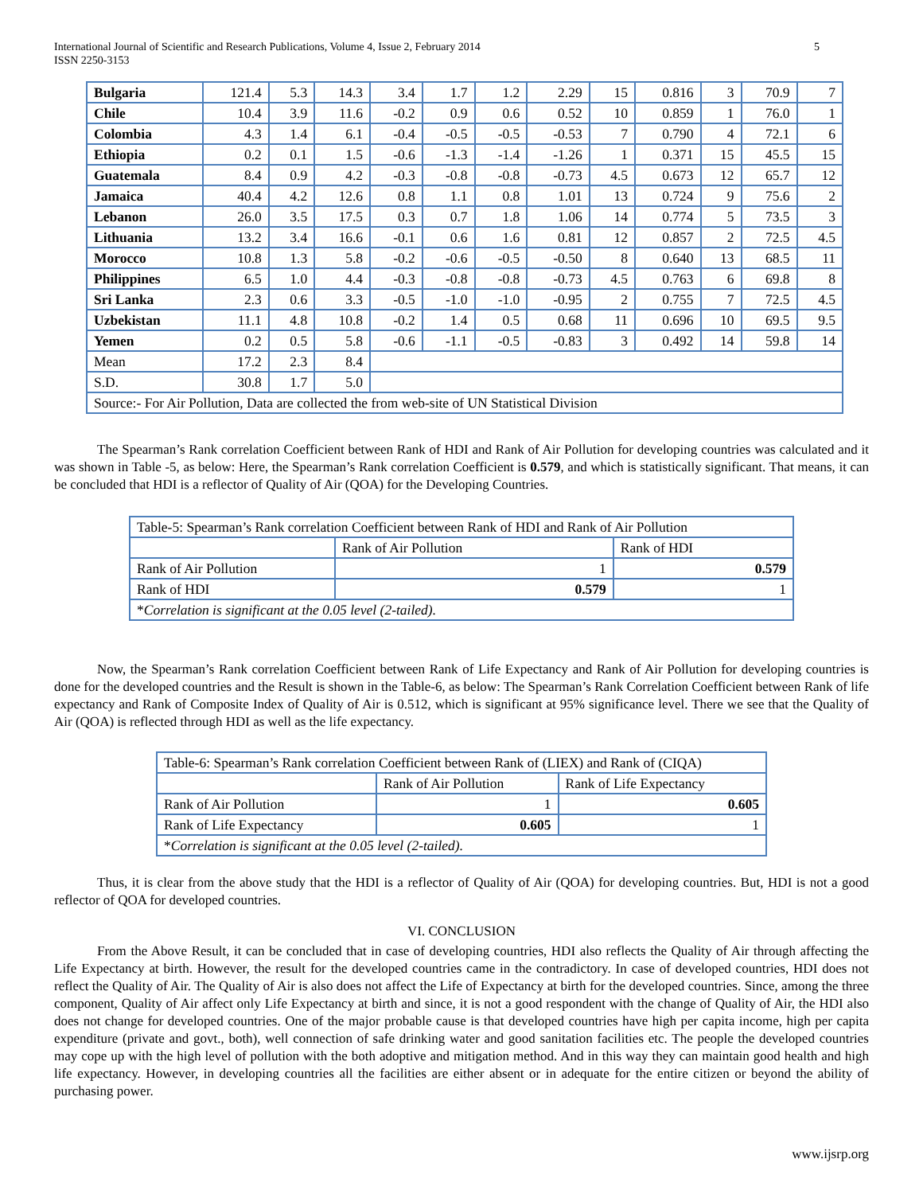International Journal of Scientific and Research Publications, Volume 4, Issue 2, February 2014
ISSN 2250-3153 5
| Bulgaria | 121.4 | 5.3 | 14.3 | 3.4 | 1.7 | 1.2 | 2.29 | 15 | 0.816 | 3 | 70.9 | 7 |
| Chile | 10.4 | 3.9 | 11.6 | -0.2 | 0.9 | 0.6 | 0.52 | 10 | 0.859 | 1 | 76.0 | 1 |
| Colombia | 4.3 | 1.4 | 6.1 | -0.4 | -0.5 | -0.5 | -0.53 | 7 | 0.790 | 4 | 72.1 | 6 |
| Ethiopia | 0.2 | 0.1 | 1.5 | -0.6 | -1.3 | -1.4 | -1.26 | 1 | 0.371 | 15 | 45.5 | 15 |
| Guatemala | 8.4 | 0.9 | 4.2 | -0.3 | -0.8 | -0.8 | -0.73 | 4.5 | 0.673 | 12 | 65.7 | 12 |
| Jamaica | 40.4 | 4.2 | 12.6 | 0.8 | 1.1 | 0.8 | 1.01 | 13 | 0.724 | 9 | 75.6 | 2 |
| Lebanon | 26.0 | 3.5 | 17.5 | 0.3 | 0.7 | 1.8 | 1.06 | 14 | 0.774 | 5 | 73.5 | 3 |
| Lithuania | 13.2 | 3.4 | 16.6 | -0.1 | 0.6 | 1.6 | 0.81 | 12 | 0.857 | 2 | 72.5 | 4.5 |
| Morocco | 10.8 | 1.3 | 5.8 | -0.2 | -0.6 | -0.5 | -0.50 | 8 | 0.640 | 13 | 68.5 | 11 |
| Philippines | 6.5 | 1.0 | 4.4 | -0.3 | -0.8 | -0.8 | -0.73 | 4.5 | 0.763 | 6 | 69.8 | 8 |
| Sri Lanka | 2.3 | 0.6 | 3.3 | -0.5 | -1.0 | -1.0 | -0.95 | 2 | 0.755 | 7 | 72.5 | 4.5 |
| Uzbekistan | 11.1 | 4.8 | 10.8 | -0.2 | 1.4 | 0.5 | 0.68 | 11 | 0.696 | 10 | 69.5 | 9.5 |
| Yemen | 0.2 | 0.5 | 5.8 | -0.6 | -1.1 | -0.5 | -0.83 | 3 | 0.492 | 14 | 59.8 | 14 |
| Mean | 17.2 | 2.3 | 8.4 | | | | | | | | | |
| S.D. | 30.8 | 1.7 | 5.0 | | | | | | | | | |
| Source:- For Air Pollution, Data are collected the from web-site of UN Statistical Division | | | | | | | | | | | | |
The Spearman’s Rank correlation Coefficient between Rank of HDI and Rank of Air Pollution for developing countries was calculated and it was shown in Table -5, as below: Here, the Spearman’s Rank correlation Coefficient is 0.579, and which is statistically significant. That means, it can be concluded that HDI is a reflector of Quality of Air (QOA) for the Developing Countries.
| Table-5: Spearman’s Rank correlation Coefficient between Rank of HDI and Rank of Air Pollution | | |
| | Rank of Air Pollution | Rank of HDI |
| Rank of Air Pollution | 1 | 0.579 |
| Rank of HDI | 0.579 | 1 |
| * Correlation is significant at the 0.05 level (2-tailed). | | |
Now, the Spearman’s Rank correlation Coefficient between Rank of Life Expectancy and Rank of Air Pollution for developing countries is done for the developed countries and the Result is shown in the Table-6, as below: The Spearman’s Rank Correlation Coefficient between Rank of life expectancy and Rank of Composite Index of Quality of Air is 0.512, which is significant at 95% significance level. There we see that the Quality of Air (QOA) is reflected through HDI as well as the life expectancy.
| Table-6: Spearman’s Rank correlation Coefficient between Rank of (LIEX) and Rank of (CIQA) | | |
| | Rank of Air Pollution | Rank of Life Expectancy |
| Rank of Air Pollution | 1 | 0.605 |
| Rank of Life Expectancy | 0.605 | 1 |
| * Correlation is significant at the 0.05 level (2-tailed). | | |
Thus, it is clear from the above study that the HDI is a reflector of Quality of Air (QOA) for developing countries. But, HDI is not a good reflector of QOA for developed countries.
VI. CONCLUSION
From the Above Result, it can be concluded that in case of developing countries, HDI also reflects the Quality of Air through affecting the Life Expectancy at birth. However, the result for the developed countries came in the contradictory. In case of developed countries, HDI does not reflect the Quality of Air. The Quality of Air is also does not affect the Life of Expectancy at birth for the developed countries. Since, among the three component, Quality of Air affect only Life Expectancy at birth and since, it is not a good respondent with the change of Quality of Air, the HDI also does not change for developed countries. One of the major probable cause is that developed countries have high per capita income, high per capita expenditure (private and govt., both), well connection of safe drinking water and good sanitation facilities etc. The people the developed countries may cope up with the high level of pollution with the both adoptive and mitigation method. And in this way they can maintain good health and high life expectancy. However, in developing countries all the facilities are either absent or in adequate for the entire citizen or beyond the ability of purchasing power.
www.ijsrp.org